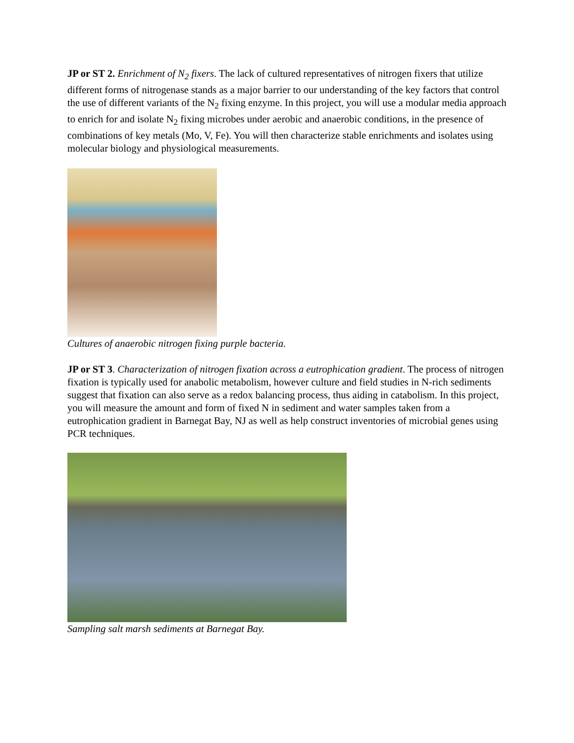JP or ST 2. Enrichment of N<sub>2</sub> fixers. The lack of cultured representatives of nitrogen fixers that utilize different forms of nitrogenase stands as a major barrier to our understanding of the key factors that control the use of different variants of the N<sub>2</sub> fixing enzyme. In this project, you will use a modular media approach to enrich for and isolate N<sub>2</sub> fixing microbes under aerobic and anaerobic conditions, in the presence of combinations of key metals (Mo, V, Fe). You will then characterize stable enrichments and isolates using molecular biology and physiological measurements.
Cultures of anaerobic nitrogen fixing purple bacteria.
JP or ST 3. Characterization of nitrogen fixation across a eutrophication gradient. The process of nitrogen fixation is typically used for anabolic metabolism, however culture and field studies in N-rich sediments suggest that fixation can also serve as a redox balancing process, thus aiding in catabolism. In this project, you will measure the amount and form of fixed N in sediment and water samples taken from a eutrophication gradient in Barnegat Bay, NJ as well as help construct inventories of microbial genes using PCR techniques.
Sampling salt marsh sediments at Barnegat Bay.